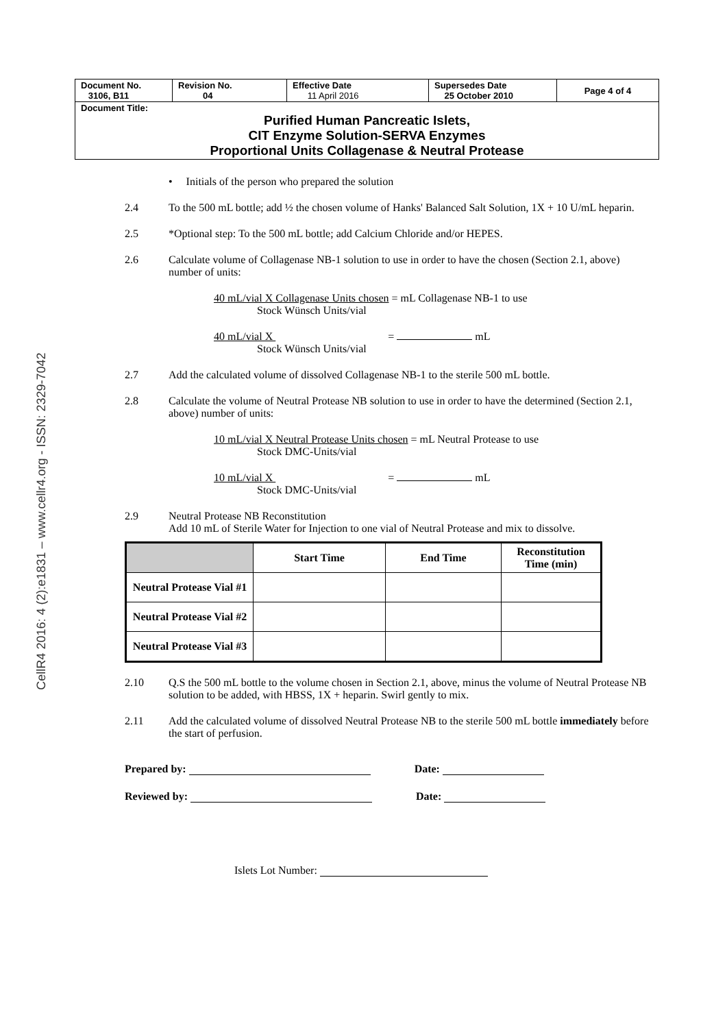CellR4 2016: 4 (2):e1831 – www.cellr4.org - ISSN: 2329-7042
| Document No. 3106, B11 | Revision No. 04 | Effective Date 11 April 2016 | Supersedes Date 25 October 2010 | Page 4 of 4 |
| Document Title: Purified Human Pancreatic Islets, CIT Enzyme Solution-SERVA Enzymes Proportional Units Collagenase & Neutral Protease | | | | |
• Initials of the person who prepared the solution
2.4 To the 500 mL bottle; add ½ the chosen volume of Hanks' Balanced Salt Solution, 1X + 10 U/mL heparin.
2.5 *Optional step: To the 500 mL bottle; add Calcium Chloride and/or HEPES.
2.6 Calculate volume of Collagenase NB-1 solution to use in order to have the chosen (Section 2.1, above) number of units:
40 mL/vial X Collagenase Units chosen = mL Collagenase NB-1 to use
Stock Wünsch Units/vial
40 mL/vial X = mL
Stock Wünsch Units/vial
2.7 Add the calculated volume of dissolved Collagenase NB-1 to the sterile 500 mL bottle.
2.8 Calculate the volume of Neutral Protease NB solution to use in order to have the determined (Section 2.1, above) number of units:
10 mL/vial X Neutral Protease Units chosen = mL Neutral Protease to use
Stock DMC-Units/vial
10 mL/vial X = mL
Stock DMC-Units/vial
2.9 Neutral Protease NB Reconstitution
Add 10 mL of Sterile Water for Injection to one vial of Neutral Protease and mix to dissolve.
| | Start Time | End Time | Reconstitution Time (min) |
| --- | --- | --- | --- |
| Neutral Protease Vial #1 | | | |
| Neutral Protease Vial #2 | | | |
| Neutral Protease Vial #3 | | | |
2.10 Q.S the 500 mL bottle to the volume chosen in Section 2.1, above, minus the volume of Neutral Protease NB solution to be added, with HBSS, 1X + heparin. Swirl gently to mix.
2.11 Add the calculated volume of dissolved Neutral Protease NB to the sterile 500 mL bottle immediately before the start of perfusion.
Prepared by: Date:
Reviewed by: Date:
Islets Lot Number: